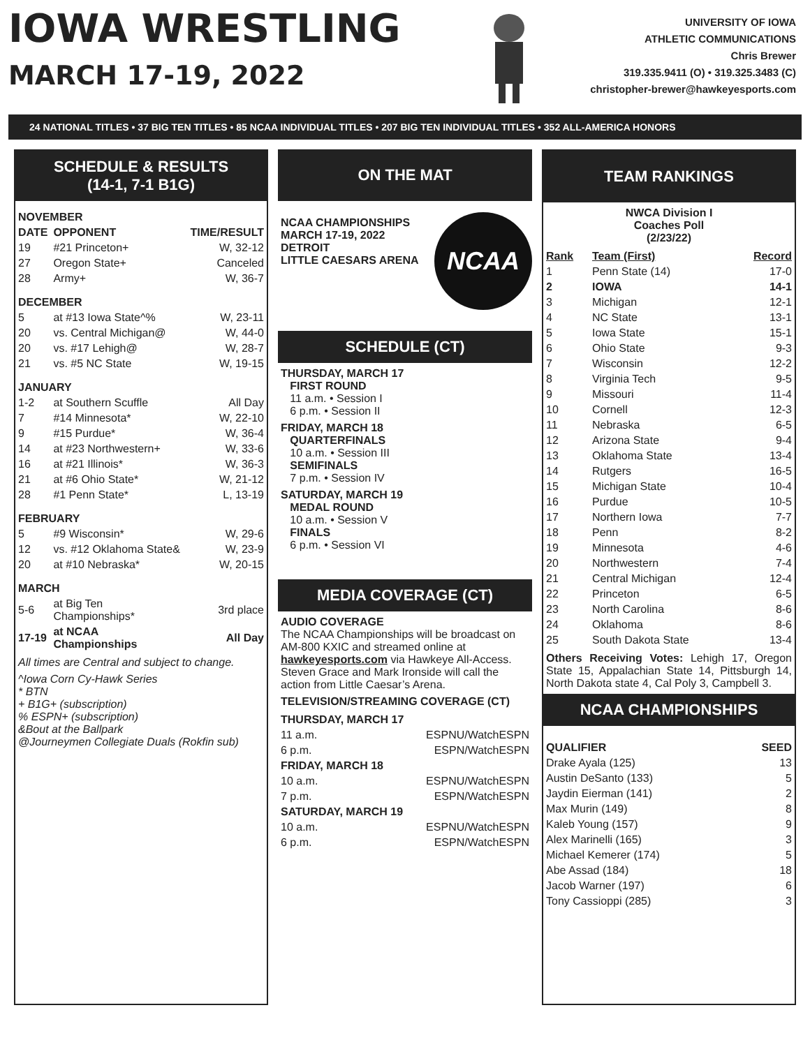IOWA WRESTLING
MARCH 17-19, 2022
UNIVERSITY OF IOWA
ATHLETIC COMMUNICATIONS
Chris Brewer
319.335.9411 (O) • 319.325.3483 (C)
christopher-brewer@hawkeyesports.com
24 NATIONAL TITLES • 37 BIG TEN TITLES • 85 NCAA INDIVIDUAL TITLES • 207 BIG TEN INDIVIDUAL TITLES • 352 ALL-AMERICA HONORS
SCHEDULE & RESULTS
(14-1, 7-1 B1G)
| NOVEMBER | | |
| DATE | OPPONENT | TIME/RESULT |
| 19 | #21 Princeton+ | W, 32-12 |
| 27 | Oregon State+ | Canceled |
| 28 | Army+ | W, 36-7 |
| DECEMBER | | |
| 5 | at #13 Iowa State^% | W, 23-11 |
| 20 | vs. Central Michigan@ | W, 44-0 |
| 20 | vs. #17 Lehigh@ | W, 28-7 |
| 21 | vs. #5 NC State | W, 19-15 |
| JANUARY | | |
| 1-2 | at Southern Scuffle | All Day |
| 7 | #14 Minnesota* | W, 22-10 |
| 9 | #15 Purdue* | W, 36-4 |
| 14 | at #23 Northwestern+ | W, 33-6 |
| 16 | at #21 Illinois* | W, 36-3 |
| 21 | at #6 Ohio State* | W, 21-12 |
| 28 | #1 Penn State* | L, 13-19 |
| FEBRUARY | | |
| 5 | #9 Wisconsin* | W, 29-6 |
| 12 | vs. #12 Oklahoma State& | W, 23-9 |
| 20 | at #10 Nebraska* | W, 20-15 |
| MARCH | | |
| 5-6 | at Big Ten Championships* | 3rd place |
| 17-19 | at NCAA Championships | All Day |
All times are Central and subject to change.
^Iowa Corn Cy-Hawk Series
* BTN
+ B1G+ (subscription)
% ESPN+ (subscription)
&Bout at the Ballpark
@Journeymen Collegiate Duals (Rokfin sub)
ON THE MAT
NCAA CHAMPIONSHIPS
MARCH 17-19, 2022
DETROIT
LITTLE CAESARS ARENA
NCAA
SCHEDULE (CT)
THURSDAY, MARCH 17
FIRST ROUND
11 a.m. • Session I
6 p.m. • Session II
FRIDAY, MARCH 18
QUARTERFINALS
10 a.m. • Session III
SEMIFINALS
7 p.m. • Session IV
SATURDAY, MARCH 19
MEDAL ROUND
10 a.m. • Session V
FINALS
6 p.m. • Session VI
MEDIA COVERAGE (CT)
AUDIO COVERAGE
The NCAA Championships will be broadcast on AM-800 KXIC and streamed online at hawkeyesports.com via Hawkeye All-Access. Steven Grace and Mark Ironside will call the action from Little Caesar’s Arena.
TELEVISION/STREAMING COVERAGE (CT)
| THURSDAY, MARCH 17 | |
| --- | --- |
| 11 a.m. | ESPNU/WatchESPN |
| 6 p.m. | ESPN/WatchESPN |
| FRIDAY, MARCH 18 | |
| 10 a.m. | ESPNU/WatchESPN |
| 7 p.m. | ESPN/WatchESPN |
| SATURDAY, MARCH 19 | |
| 10 a.m. | ESPNU/WatchESPN |
| 6 p.m. | ESPN/WatchESPN |
TEAM RANKINGS
NWCA Division I
Coaches Poll
(2/23/22)
| Rank | Team (First) | Record |
| --- | --- | --- |
| 1 | Penn State (14) | 17-0 |
| 2 | IOWA | 14-1 |
| 3 | Michigan | 12-1 |
| 4 | NC State | 13-1 |
| 5 | Iowa State | 15-1 |
| 6 | Ohio State | 9-3 |
| 7 | Wisconsin | 12-2 |
| 8 | Virginia Tech | 9-5 |
| 9 | Missouri | 11-4 |
| 10 | Cornell | 12-3 |
| 11 | Nebraska | 6-5 |
| 12 | Arizona State | 9-4 |
| 13 | Oklahoma State | 13-4 |
| 14 | Rutgers | 16-5 |
| 15 | Michigan State | 10-4 |
| 16 | Purdue | 10-5 |
| 17 | Northern Iowa | 7-7 |
| 18 | Penn | 8-2 |
| 19 | Minnesota | 4-6 |
| 20 | Northwestern | 7-4 |
| 21 | Central Michigan | 12-4 |
| 22 | Princeton | 6-5 |
| 23 | North Carolina | 8-6 |
| 24 | Oklahoma | 8-6 |
| 25 | South Dakota State | 13-4 |
Others Receiving Votes: Lehigh 17, Oregon State 15, Appalachian State 14, Pittsburgh 14, North Dakota state 4, Cal Poly 3, Campbell 3.
NCAA CHAMPIONSHIPS
| QUALIFIER | SEED |
| --- | --- |
| Drake Ayala (125) | 13 |
| Austin DeSanto (133) | 5 |
| Jaydin Eierman (141) | 2 |
| Max Murin (149) | 8 |
| Kaleb Young (157) | 9 |
| Alex Marinelli (165) | 3 |
| Michael Kemerer (174) | 5 |
| Abe Assad (184) | 18 |
| Jacob Warner (197) | 6 |
| Tony Cassioppi (285) | 3 |